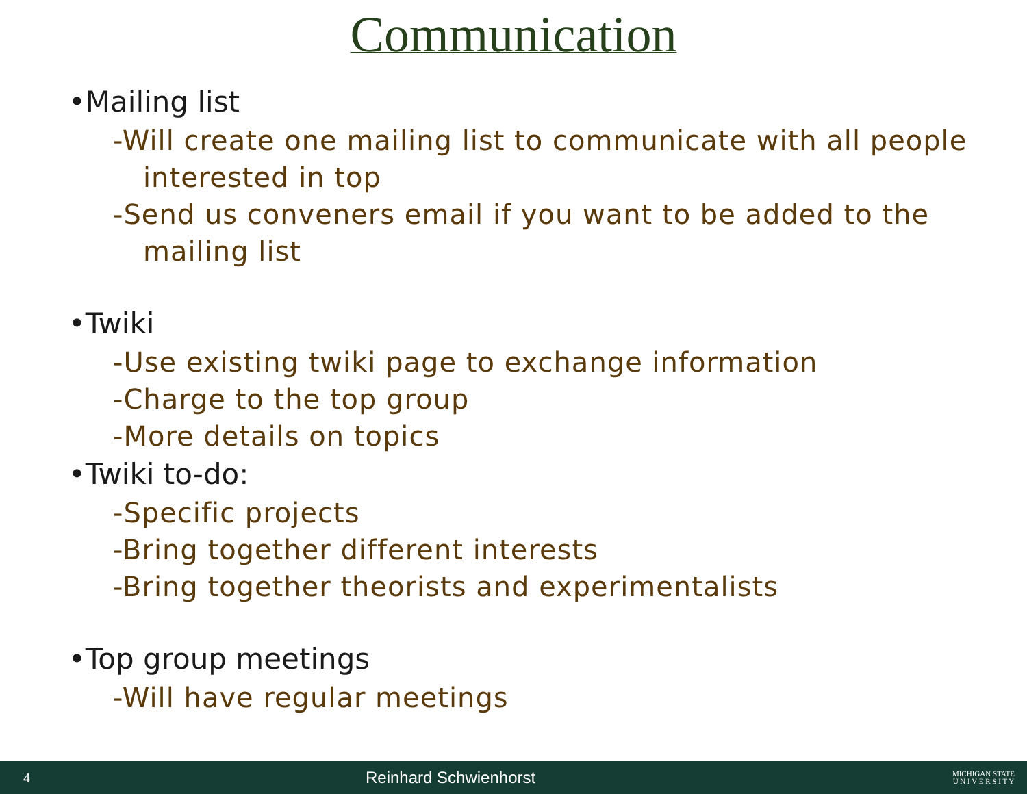Communication
•Mailing list
-Will create one mailing list to communicate with all people
interested in top
-Send us conveners email if you want to be added to the
mailing list
•Twiki
-Use existing twiki page to exchange information
-Charge to the top group
-More details on topics
•Twiki to-do:
-Specific projects
-Bring together different interests
-Bring together theorists and experimentalists
•Top group meetings
-Will have regular meetings
4 Reinhard Schwienhorst MICHIGAN STATE
U N I V E R S I T Y